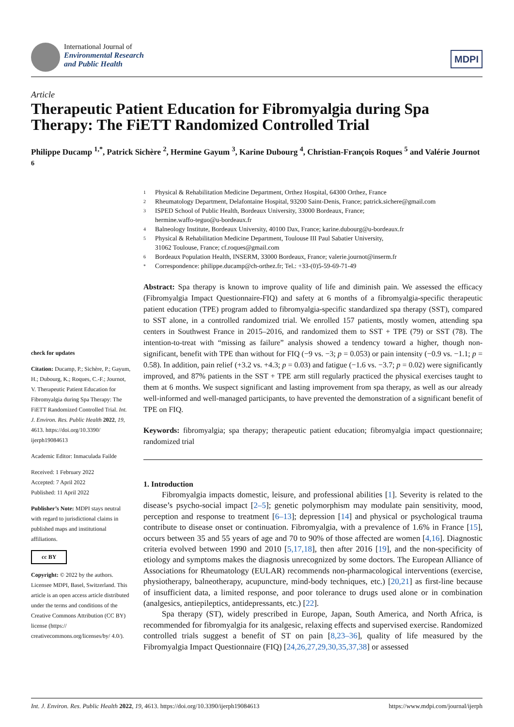International Journal of
Environmental Research
and Public Health
MDPI
Article
Therapeutic Patient Education for Fibromyalgia during Spa Therapy: The FiETT Randomized Controlled Trial
Philippe Ducamp <sup>1,*</sup>, Patrick Sichère <sup>2</sup>, Hermine Gayum <sup>3</sup>, Karine Dubourg <sup>4</sup>, Christian-François Roques <sup>5</sup> and Valérie Journot <sup>6</sup>
1 Physical & Rehabilitation Medicine Department, Orthez Hospital, 64300 Orthez, France
2 Rheumatology Department, Delafontaine Hospital, 93200 Saint-Denis, France; patrick.sichere@gmail.com
3 ISPED School of Public Health, Bordeaux University, 33000 Bordeaux, France;
hermine.waffo-teguo@u-bordeaux.fr
4 Balneology Institute, Bordeaux University, 40100 Dax, France; karine.dubourg@u-bordeaux.fr
5 Physical & Rehabilitation Medicine Department, Toulouse III Paul Sabatier University,
31062 Toulouse, France; cf.roques@gmail.com
6 Bordeaux Population Health, INSERM, 33000 Bordeaux, France; valerie.journot@inserm.fr
* Correspondence: philippe.ducamp@ch-orthez.fr; Tel.: +33-(0)5-59-69-71-49
check for updates
Citation: Ducamp, P.; Sichère, P.; Gayum, H.; Dubourg, K.; Roques, C.-F.; Journot, V. Therapeutic Patient Education for Fibromyalgia during Spa Therapy: The FiETT Randomized Controlled Trial. Int. J. Environ. Res. Public Health 2022, 19, 4613. https://doi.org/10.3390/ ijerph19084613
Academic Editor: Inmaculada Failde
Received: 1 February 2022
Accepted: 7 April 2022
Published: 11 April 2022
Publisher’s Note: MDPI stays neutral with regard to jurisdictional claims in published maps and institutional affiliations.
cc BY
Copyright: © 2022 by the authors. Licensee MDPI, Basel, Switzerland. This article is an open access article distributed under the terms and conditions of the Creative Commons Attribution (CC BY) license (https:// creativecommons.org/licenses/by/ 4.0/).
Abstract: Spa therapy is known to improve quality of life and diminish pain. We assessed the efficacy (Fibromyalgia Impact Questionnaire-FIQ) and safety at 6 months of a fibromyalgia-specific therapeutic patient education (TPE) program added to fibromyalgia-specific standardized spa therapy (SST), compared to SST alone, in a controlled randomized trial. We enrolled 157 patients, mostly women, attending spa centers in Southwest France in 2015–2016, and randomized them to SST + TPE (79) or SST (78). The intention-to-treat with “missing as failure” analysis showed a tendency toward a higher, though non-significant, benefit with TPE than without for FIQ (−9 vs. −3; p = 0.053) or pain intensity (−0.9 vs. −1.1; p = 0.58). In addition, pain relief (+3.2 vs. +4.3; p = 0.03) and fatigue (−1.6 vs. −3.7; p = 0.02) were significantly improved, and 87% patients in the SST + TPE arm still regularly practiced the physical exercises taught to them at 6 months. We suspect significant and lasting improvement from spa therapy, as well as our already well-informed and well-managed participants, to have prevented the demonstration of a significant benefit of TPE on FIQ.
Keywords: fibromyalgia; spa therapy; therapeutic patient education; fibromyalgia impact questionnaire; randomized trial
1. Introduction
Fibromyalgia impacts domestic, leisure, and professional abilities [1]. Severity is related to the disease’s psycho-social impact [2–5]; genetic polymorphism may modulate pain sensitivity, mood, perception and response to treatment [6–13]; depression [14] and physical or psychological trauma contribute to disease onset or continuation. Fibromyalgia, with a prevalence of 1.6% in France [15], occurs between 35 and 55 years of age and 70 to 90% of those affected are women [4,16]. Diagnostic criteria evolved between 1990 and 2010 [5,17,18], then after 2016 [19], and the non-specificity of etiology and symptoms makes the diagnosis unrecognized by some doctors. The European Alliance of Associations for Rheumatology (EULAR) recommends non-pharmacological interventions (exercise, physiotherapy, balneotherapy, acupuncture, mind-body techniques, etc.) [20,21] as first-line because of insufficient data, a limited response, and poor tolerance to drugs used alone or in combination (analgesics, antiepileptics, antidepressants, etc.) [22].
Spa therapy (ST), widely prescribed in Europe, Japan, South America, and North Africa, is recommended for fibromyalgia for its analgesic, relaxing effects and supervised exercise. Randomized controlled trials suggest a benefit of ST on pain [8,23–36], quality of life measured by the Fibromyalgia Impact Questionnaire (FIQ) [24,26,27,29,30,35,37,38] or assessed
Int. J. Environ. Res. Public Health 2022, 19, 4613. https://doi.org/10.3390/ijerph19084613 https://www.mdpi.com/journal/ijerph